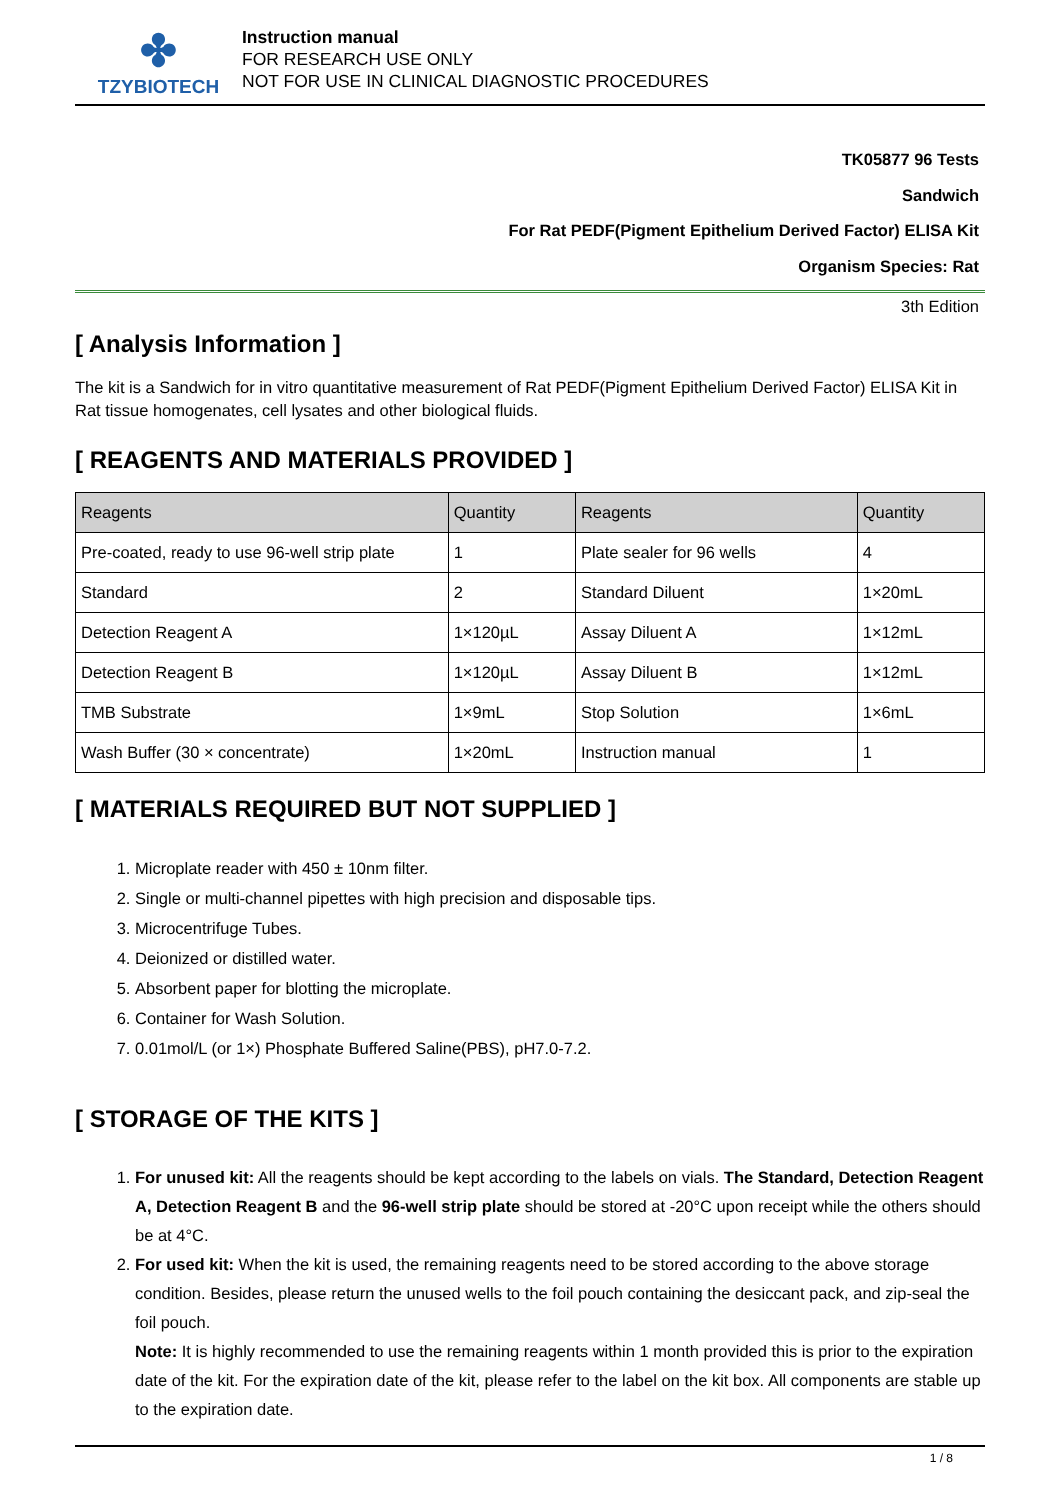✤
TZYBIOTECH
Instruction manual
FOR RESEARCH USE ONLY
NOT FOR USE IN CLINICAL DIAGNOSTIC PROCEDURES
TK05877 96 Tests
Sandwich
For Rat PEDF(Pigment Epithelium Derived Factor) ELISA Kit
Organism Species: Rat
3th Edition
[ Analysis Information ]
The kit is a Sandwich for in vitro quantitative measurement of Rat PEDF(Pigment Epithelium Derived Factor) ELISA Kit in Rat tissue homogenates, cell lysates and other biological fluids.
[ REAGENTS AND MATERIALS PROVIDED ]
| Reagents | Quantity | Reagents | Quantity |
| --- | --- | --- | --- |
| Pre-coated, ready to use 96-well strip plate | 1 | Plate sealer for 96 wells | 4 |
| Standard | 2 | Standard Diluent | 1×20mL |
| Detection Reagent A | 1×120µL | Assay Diluent A | 1×12mL |
| Detection Reagent B | 1×120µL | Assay Diluent B | 1×12mL |
| TMB Substrate | 1×9mL | Stop Solution | 1×6mL |
| Wash Buffer (30 × concentrate) | 1×20mL | Instruction manual | 1 |
[ MATERIALS REQUIRED BUT NOT SUPPLIED ]
1. Microplate reader with 450 ± 10nm filter.
2. Single or multi-channel pipettes with high precision and disposable tips.
3. Microcentrifuge Tubes.
4. Deionized or distilled water.
5. Absorbent paper for blotting the microplate.
6. Container for Wash Solution.
7. 0.01mol/L (or 1×) Phosphate Buffered Saline(PBS), pH7.0-7.2.
[ STORAGE OF THE KITS ]
1. For unused kit: All the reagents should be kept according to the labels on vials. The Standard, Detection Reagent A, Detection Reagent B and the 96-well strip plate should be stored at -20°C upon receipt while the others should be at 4°C.
2. For used kit: When the kit is used, the remaining reagents need to be stored according to the above storage condition. Besides, please return the unused wells to the foil pouch containing the desiccant pack, and zip-seal the foil pouch.
Note: It is highly recommended to use the remaining reagents within 1 month provided this is prior to the expiration date of the kit. For the expiration date of the kit, please refer to the label on the kit box. All components are stable up to the expiration date.
1 / 8